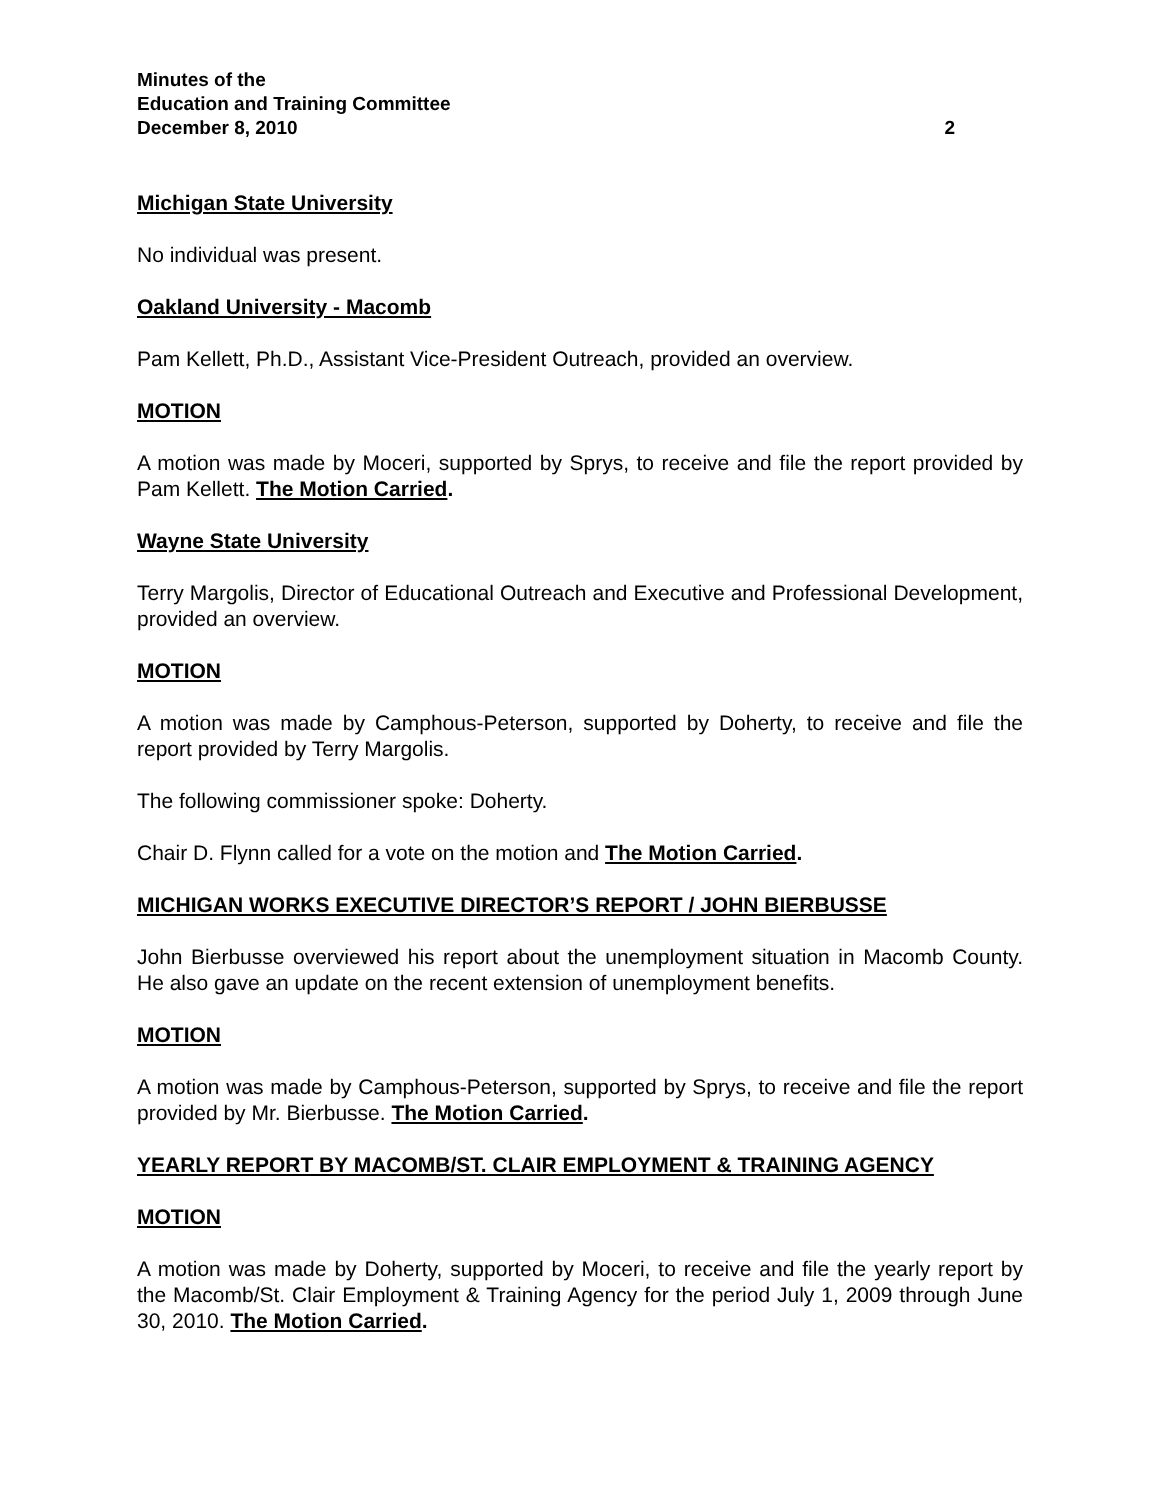Minutes of the
Education and Training Committee
December 8, 2010 2
Michigan State University
No individual was present.
Oakland University - Macomb
Pam Kellett, Ph.D., Assistant Vice-President Outreach, provided an overview.
MOTION
A motion was made by Moceri, supported by Sprys, to receive and file the report provided by Pam Kellett. The Motion Carried.
Wayne State University
Terry Margolis, Director of Educational Outreach and Executive and Professional Development, provided an overview.
MOTION
A motion was made by Camphous-Peterson, supported by Doherty, to receive and file the report provided by Terry Margolis.
The following commissioner spoke: Doherty.
Chair D. Flynn called for a vote on the motion and The Motion Carried.
MICHIGAN WORKS EXECUTIVE DIRECTOR’S REPORT / JOHN BIERBUSSE
John Bierbusse overviewed his report about the unemployment situation in Macomb County. He also gave an update on the recent extension of unemployment benefits.
MOTION
A motion was made by Camphous-Peterson, supported by Sprys, to receive and file the report provided by Mr. Bierbusse. The Motion Carried.
YEARLY REPORT BY MACOMB/ST. CLAIR EMPLOYMENT & TRAINING AGENCY
MOTION
A motion was made by Doherty, supported by Moceri, to receive and file the yearly report by the Macomb/St. Clair Employment & Training Agency for the period July 1, 2009 through June 30, 2010. The Motion Carried.